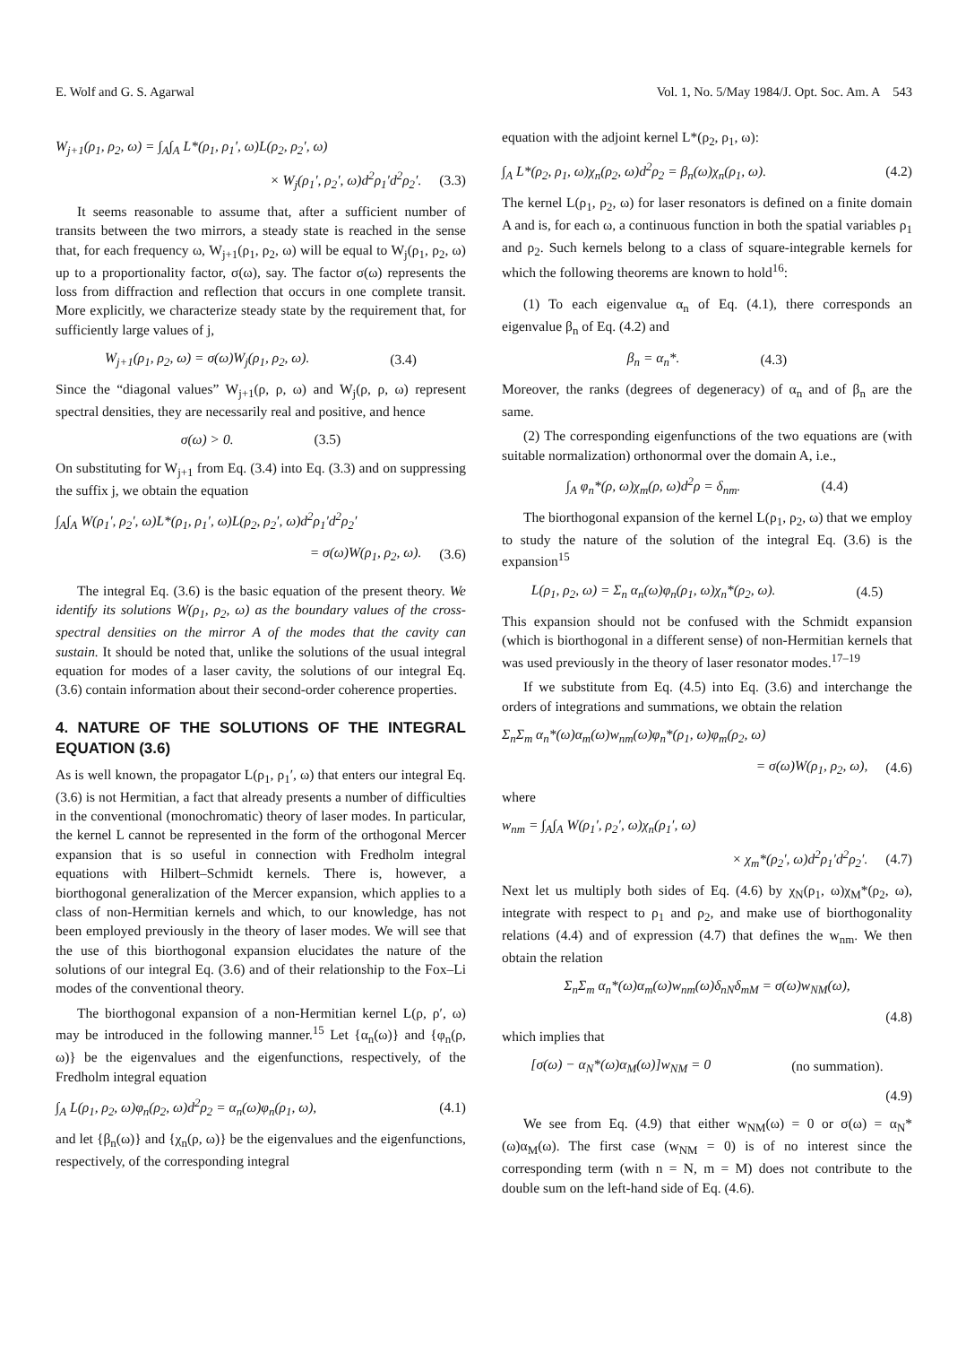E. Wolf and G. S. Agarwal Vol. 1, No. 5/May 1984/J. Opt. Soc. Am. A 543
W<sub>j+1</sub>(ρ<sub>1</sub>, ρ<sub>2</sub>, ω) = ∫<sub>A</sub>∫<sub>A</sub> L*(ρ<sub>1</sub>, ρ<sub>1</sub>′, ω)L(ρ<sub>2</sub>, ρ<sub>2</sub>′, ω)
× W<sub>j</sub>(ρ<sub>1</sub>′, ρ<sub>2</sub>′, ω)d<sup>2</sup>ρ<sub>1</sub>′d<sup>2</sup>ρ<sub>2</sub>′. (3.3)
It seems reasonable to assume that, after a sufficient number of transits between the two mirrors, a steady state is reached in the sense that, for each frequency ω, W<sub>j+1</sub>(ρ<sub>1</sub>, ρ<sub>2</sub>, ω) will be equal to W<sub>j</sub>(ρ<sub>1</sub>, ρ<sub>2</sub>, ω) up to a proportionality factor, σ(ω), say. The factor σ(ω) represents the loss from diffraction and reflection that occurs in one complete transit. More explicitly, we characterize steady state by the requirement that, for sufficiently large values of j,
W<sub>j+1</sub>(ρ<sub>1</sub>, ρ<sub>2</sub>, ω) = σ(ω)W<sub>j</sub>(ρ<sub>1</sub>, ρ<sub>2</sub>, ω). (3.4)
Since the “diagonal values” W<sub>j+1</sub>(ρ, ρ, ω) and W<sub>j</sub>(ρ, ρ, ω) represent spectral densities, they are necessarily real and positive, and hence
σ(ω) > 0. (3.5)
On substituting for W<sub>j+1</sub> from Eq. (3.4) into Eq. (3.3) and on suppressing the suffix j, we obtain the equation
∫<sub>A</sub>∫<sub>A</sub> W(ρ<sub>1</sub>′, ρ<sub>2</sub>′, ω)L*(ρ<sub>1</sub>, ρ<sub>1</sub>′, ω)L(ρ<sub>2</sub>, ρ<sub>2</sub>′, ω)d<sup>2</sup>ρ<sub>1</sub>′d<sup>2</sup>ρ<sub>2</sub>′
= σ(ω)W(ρ<sub>1</sub>, ρ<sub>2</sub>, ω). (3.6)
The integral Eq. (3.6) is the basic equation of the present theory. We identify its solutions W(ρ<sub>1</sub>, ρ<sub>2</sub>, ω) as the boundary values of the cross-spectral densities on the mirror A of the modes that the cavity can sustain. It should be noted that, unlike the solutions of the usual integral equation for modes of a laser cavity, the solutions of our integral Eq. (3.6) contain information about their second-order coherence properties.
4. NATURE OF THE SOLUTIONS OF THE INTEGRAL EQUATION (3.6)
As is well known, the propagator L(ρ<sub>1</sub>, ρ<sub>1</sub>′, ω) that enters our integral Eq. (3.6) is not Hermitian, a fact that already presents a number of difficulties in the conventional (monochromatic) theory of laser modes. In particular, the kernel L cannot be represented in the form of the orthogonal Mercer expansion that is so useful in connection with Fredholm integral equations with Hilbert–Schmidt kernels. There is, however, a biorthogonal generalization of the Mercer expansion, which applies to a class of non-Hermitian kernels and which, to our knowledge, has not been employed previously in the theory of laser modes. We will see that the use of this biorthogonal expansion elucidates the nature of the solutions of our integral Eq. (3.6) and of their relationship to the Fox–Li modes of the conventional theory.
The biorthogonal expansion of a non-Hermitian kernel L(ρ, ρ′, ω) may be introduced in the following manner.<sup>15</sup> Let {α<sub>n</sub>(ω)} and {φ<sub>n</sub>(ρ, ω)} be the eigenvalues and the eigenfunctions, respectively, of the Fredholm integral equation
∫<sub>A</sub> L(ρ<sub>1</sub>, ρ<sub>2</sub>, ω)φ<sub>n</sub>(ρ<sub>2</sub>, ω)d<sup>2</sup>ρ<sub>2</sub> = α<sub>n</sub>(ω)φ<sub>n</sub>(ρ<sub>1</sub>, ω), (4.1)
and let {β<sub>n</sub>(ω)} and {χ<sub>n</sub>(ρ, ω)} be the eigenvalues and the eigenfunctions, respectively, of the corresponding integral
equation with the adjoint kernel L*(ρ<sub>2</sub>, ρ<sub>1</sub>, ω):
∫<sub>A</sub> L*(ρ<sub>2</sub>, ρ<sub>1</sub>, ω)χ<sub>n</sub>(ρ<sub>2</sub>, ω)d<sup>2</sup>ρ<sub>2</sub> = β<sub>n</sub>(ω)χ<sub>n</sub>(ρ<sub>1</sub>, ω). (4.2)
The kernel L(ρ<sub>1</sub>, ρ<sub>2</sub>, ω) for laser resonators is defined on a finite domain A and is, for each ω, a continuous function in both the spatial variables ρ<sub>1</sub> and ρ<sub>2</sub>. Such kernels belong to a class of square-integrable kernels for which the following theorems are known to hold<sup>16</sup>:
(1) To each eigenvalue α<sub>n</sub> of Eq. (4.1), there corresponds an eigenvalue β<sub>n</sub> of Eq. (4.2) and
β<sub>n</sub> = α<sub>n</sub>*. (4.3)
Moreover, the ranks (degrees of degeneracy) of α<sub>n</sub> and of β<sub>n</sub> are the same.
(2) The corresponding eigenfunctions of the two equations are (with suitable normalization) orthonormal over the domain A, i.e.,
∫<sub>A</sub> φ<sub>n</sub>*(ρ, ω)χ<sub>m</sub>(ρ, ω)d<sup>2</sup>ρ = δ<sub>nm</sub>. (4.4)
The biorthogonal expansion of the kernel L(ρ<sub>1</sub>, ρ<sub>2</sub>, ω) that we employ to study the nature of the solution of the integral Eq. (3.6) is the expansion<sup>15</sup>
L(ρ<sub>1</sub>, ρ<sub>2</sub>, ω) = Σ<sub>n</sub> α<sub>n</sub>(ω)φ<sub>n</sub>(ρ<sub>1</sub>, ω)χ<sub>n</sub>*(ρ<sub>2</sub>, ω). (4.5)
This expansion should not be confused with the Schmidt expansion (which is biorthogonal in a different sense) of non-Hermitian kernels that was used previously in the theory of laser resonator modes.<sup>17–19</sup>
If we substitute from Eq. (4.5) into Eq. (3.6) and interchange the orders of integrations and summations, we obtain the relation
Σ<sub>n</sub>Σ<sub>m</sub> α<sub>n</sub>*(ω)α<sub>m</sub>(ω)w<sub>nm</sub>(ω)φ<sub>n</sub>*(ρ<sub>1</sub>, ω)φ<sub>m</sub>(ρ<sub>2</sub>, ω)
= σ(ω)W(ρ<sub>1</sub>, ρ<sub>2</sub>, ω), (4.6)
where
w<sub>nm</sub> = ∫<sub>A</sub>∫<sub>A</sub> W(ρ<sub>1</sub>′, ρ<sub>2</sub>′, ω)χ<sub>n</sub>(ρ<sub>1</sub>′, ω)
× χ<sub>m</sub>*(ρ<sub>2</sub>′, ω)d<sup>2</sup>ρ<sub>1</sub>′d<sup>2</sup>ρ<sub>2</sub>′. (4.7)
Next let us multiply both sides of Eq. (4.6) by χ<sub>N</sub>(ρ<sub>1</sub>, ω)χ<sub>M</sub>*(ρ<sub>2</sub>, ω), integrate with respect to ρ<sub>1</sub> and ρ<sub>2</sub>, and make use of biorthogonality relations (4.4) and of expression (4.7) that defines the w<sub>nm</sub>. We then obtain the relation
Σ<sub>n</sub>Σ<sub>m</sub> α<sub>n</sub>*(ω)α<sub>m</sub>(ω)w<sub>nm</sub>(ω)δ<sub>nN</sub>δ<sub>mM</sub> = σ(ω)w<sub>NM</sub>(ω),
(4.8)
which implies that
[σ(ω) − α<sub>N</sub>*(ω)α<sub>M</sub>(ω)]w<sub>NM</sub> = 0 (no summation).
(4.9)
We see from Eq. (4.9) that either w<sub>NM</sub>(ω) = 0 or σ(ω) = α<sub>N</sub>*(ω)α<sub>M</sub>(ω). The first case (w<sub>NM</sub> = 0) is of no interest since the corresponding term (with n = N, m = M) does not contribute to the double sum on the left-hand side of Eq. (4.6).